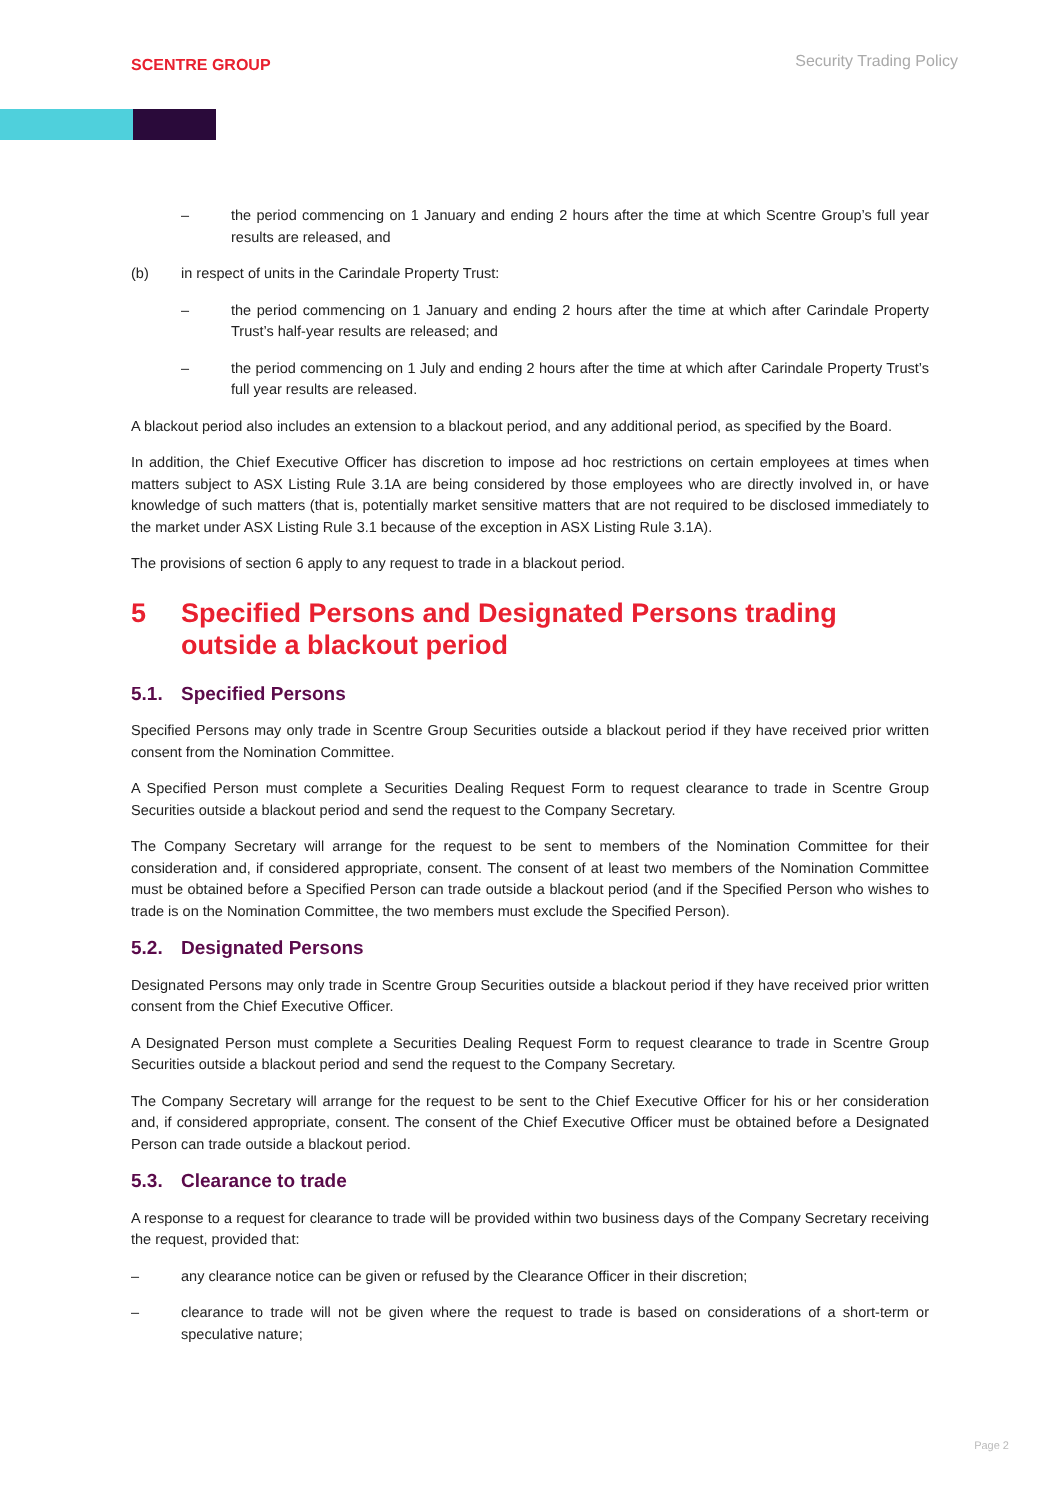SCENTRE GROUP
Security Trading Policy
– the period commencing on 1 January and ending 2 hours after the time at which Scentre Group’s full year results are released, and
(b) in respect of units in the Carindale Property Trust:
– the period commencing on 1 January and ending 2 hours after the time at which after Carindale Property Trust’s half-year results are released; and
– the period commencing on 1 July and ending 2 hours after the time at which after Carindale Property Trust’s full year results are released.
A blackout period also includes an extension to a blackout period, and any additional period, as specified by the Board.
In addition, the Chief Executive Officer has discretion to impose ad hoc restrictions on certain employees at times when matters subject to ASX Listing Rule 3.1A are being considered by those employees who are directly involved in, or have knowledge of such matters (that is, potentially market sensitive matters that are not required to be disclosed immediately to the market under ASX Listing Rule 3.1 because of the exception in ASX Listing Rule 3.1A).
The provisions of section 6 apply to any request to trade in a blackout period.
5 Specified Persons and Designated Persons trading outside a blackout period
5.1. Specified Persons
Specified Persons may only trade in Scentre Group Securities outside a blackout period if they have received prior written consent from the Nomination Committee.
A Specified Person must complete a Securities Dealing Request Form to request clearance to trade in Scentre Group Securities outside a blackout period and send the request to the Company Secretary.
The Company Secretary will arrange for the request to be sent to members of the Nomination Committee for their consideration and, if considered appropriate, consent. The consent of at least two members of the Nomination Committee must be obtained before a Specified Person can trade outside a blackout period (and if the Specified Person who wishes to trade is on the Nomination Committee, the two members must exclude the Specified Person).
5.2. Designated Persons
Designated Persons may only trade in Scentre Group Securities outside a blackout period if they have received prior written consent from the Chief Executive Officer.
A Designated Person must complete a Securities Dealing Request Form to request clearance to trade in Scentre Group Securities outside a blackout period and send the request to the Company Secretary.
The Company Secretary will arrange for the request to be sent to the Chief Executive Officer for his or her consideration and, if considered appropriate, consent. The consent of the Chief Executive Officer must be obtained before a Designated Person can trade outside a blackout period.
5.3. Clearance to trade
A response to a request for clearance to trade will be provided within two business days of the Company Secretary receiving the request, provided that:
– any clearance notice can be given or refused by the Clearance Officer in their discretion;
– clearance to trade will not be given where the request to trade is based on considerations of a short-term or speculative nature;
Page 2